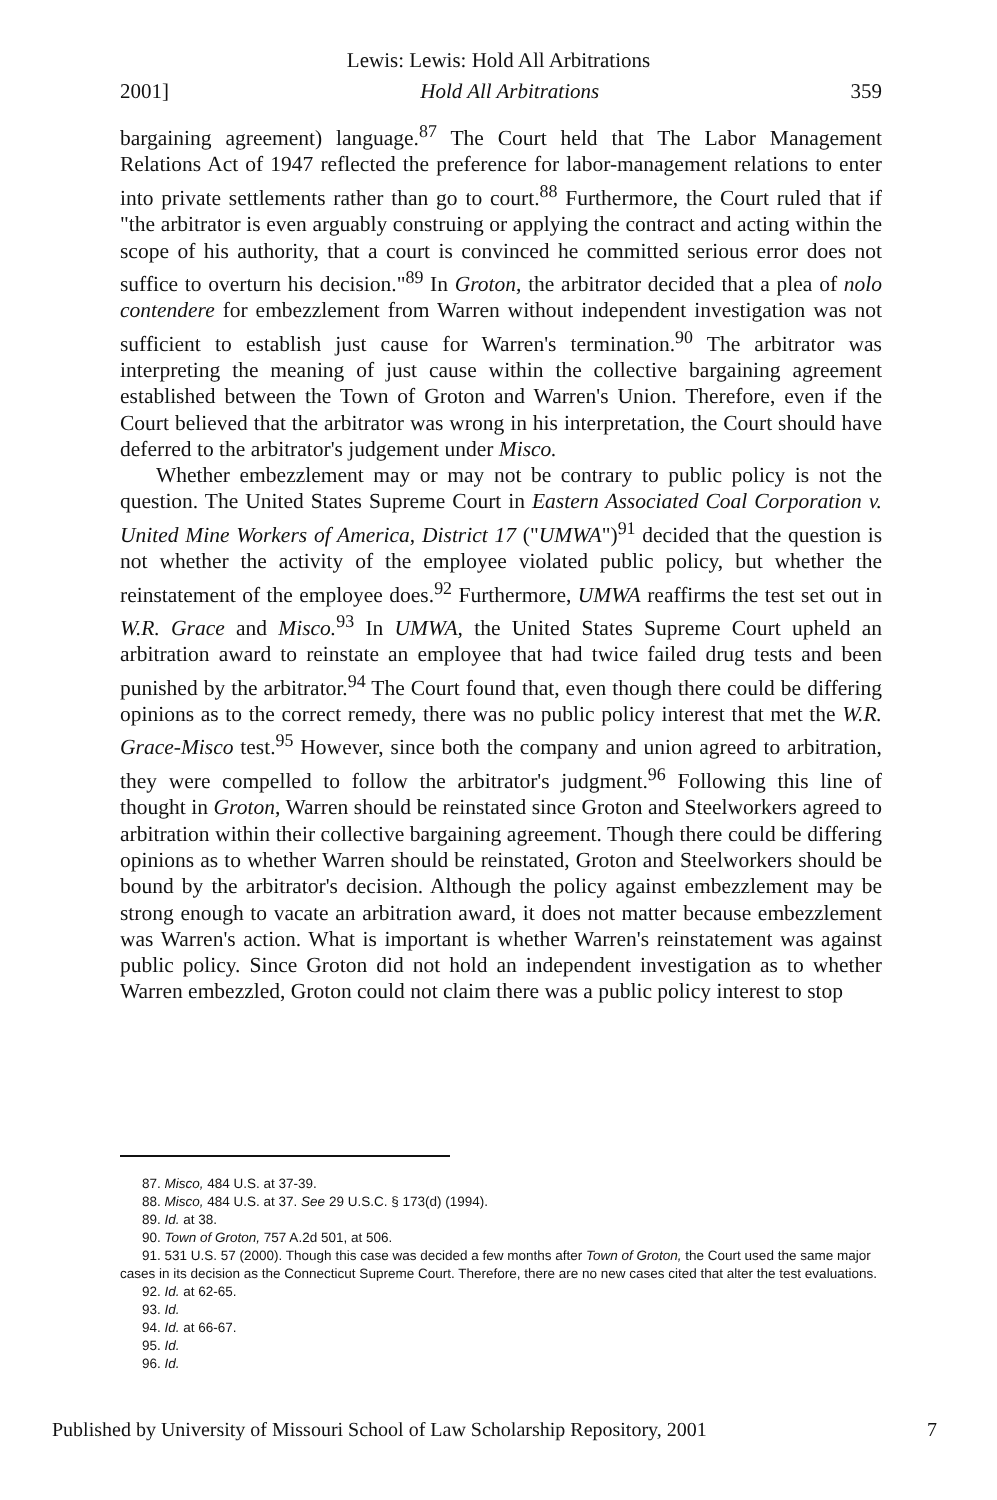Lewis: Lewis: Hold All Arbitrations
2001] Hold All Arbitrations 359
bargaining agreement) language.<sup>87</sup> The Court held that The Labor Management Relations Act of 1947 reflected the preference for labor-management relations to enter into private settlements rather than go to court.<sup>88</sup> Furthermore, the Court ruled that if "the arbitrator is even arguably construing or applying the contract and acting within the scope of his authority, that a court is convinced he committed serious error does not suffice to overturn his decision."<sup>89</sup> In Groton, the arbitrator decided that a plea of nolo contendere for embezzlement from Warren without independent investigation was not sufficient to establish just cause for Warren's termination.<sup>90</sup> The arbitrator was interpreting the meaning of just cause within the collective bargaining agreement established between the Town of Groton and Warren's Union. Therefore, even if the Court believed that the arbitrator was wrong in his interpretation, the Court should have deferred to the arbitrator's judgement under Misco.
Whether embezzlement may or may not be contrary to public policy is not the question. The United States Supreme Court in Eastern Associated Coal Corporation v. United Mine Workers of America, District 17 ("UMWA")<sup>91</sup> decided that the question is not whether the activity of the employee violated public policy, but whether the reinstatement of the employee does.<sup>92</sup> Furthermore, UMWA reaffirms the test set out in W.R. Grace and Misco.<sup>93</sup> In UMWA, the United States Supreme Court upheld an arbitration award to reinstate an employee that had twice failed drug tests and been punished by the arbitrator.<sup>94</sup> The Court found that, even though there could be differing opinions as to the correct remedy, there was no public policy interest that met the W.R. Grace-Misco test.<sup>95</sup> However, since both the company and union agreed to arbitration, they were compelled to follow the arbitrator's judgment.<sup>96</sup> Following this line of thought in Groton, Warren should be reinstated since Groton and Steelworkers agreed to arbitration within their collective bargaining agreement. Though there could be differing opinions as to whether Warren should be reinstated, Groton and Steelworkers should be bound by the arbitrator's decision. Although the policy against embezzlement may be strong enough to vacate an arbitration award, it does not matter because embezzlement was Warren's action. What is important is whether Warren's reinstatement was against public policy. Since Groton did not hold an independent investigation as to whether Warren embezzled, Groton could not claim there was a public policy interest to stop
87. Misco, 484 U.S. at 37-39.
88. Misco, 484 U.S. at 37. See 29 U.S.C. § 173(d) (1994).
89. Id. at 38.
90. Town of Groton, 757 A.2d 501, at 506.
91. 531 U.S. 57 (2000). Though this case was decided a few months after Town of Groton, the Court used the same major cases in its decision as the Connecticut Supreme Court. Therefore, there are no new cases cited that alter the test evaluations.
92. Id. at 62-65.
93. Id.
94. Id. at 66-67.
95. Id.
96. Id.
Published by University of Missouri School of Law Scholarship Repository, 2001 7